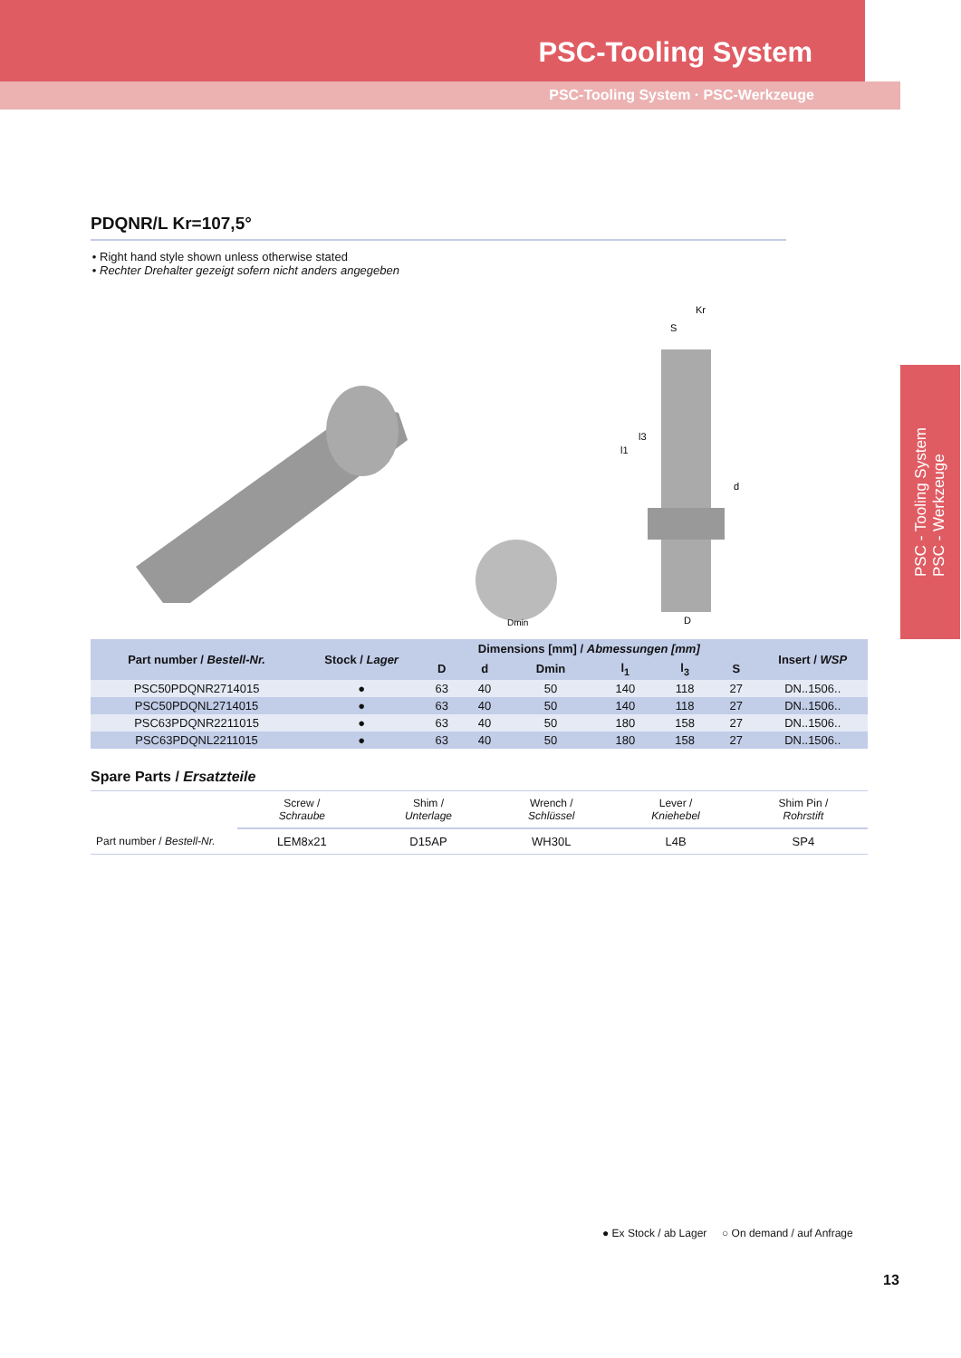PSC-Tooling System
PSC-Tooling System · PSC-Werkzeuge
PSC - Tooling System
PSC - Werkzeuge
PDQNR/L Kr=107,5°
Right hand style shown unless otherwise stated
Rechter Drehalter gezeigt sofern nicht anders angegeben
l1
l3
d
D
Dmin
S
Kr
| Part number / Bestell-Nr. | Stock / Lager | Dimensions [mm] / Abmessungen [mm] | | | | | | Insert / WSP |
| --- | --- | --- | --- | --- | --- | --- | --- | --- |
| | | D | d | Dmin | l<sub>1</sub> | l<sub>3</sub> | S | |
| PSC50PDQNR2714015 | ● | 63 | 40 | 50 | 140 | 118 | 27 | DN..1506.. |
| PSC50PDQNL2714015 | ● | 63 | 40 | 50 | 140 | 118 | 27 | DN..1506.. |
| PSC63PDQNR2211015 | ● | 63 | 40 | 50 | 180 | 158 | 27 | DN..1506.. |
| PSC63PDQNL2211015 | ● | 63 | 40 | 50 | 180 | 158 | 27 | DN..1506.. |
Spare Parts / Ersatzteile
| | Screw / Schraube | Shim / Unterlage | Wrench / Schlüssel | Lever / Kniehebel | Shim Pin / Rohrstift |
| Part number / Bestell-Nr. | LEM8x21 | D15AP | WH30L | L4B | SP4 |
● Ex Stock / ab Lager ○ On demand / auf Anfrage
13